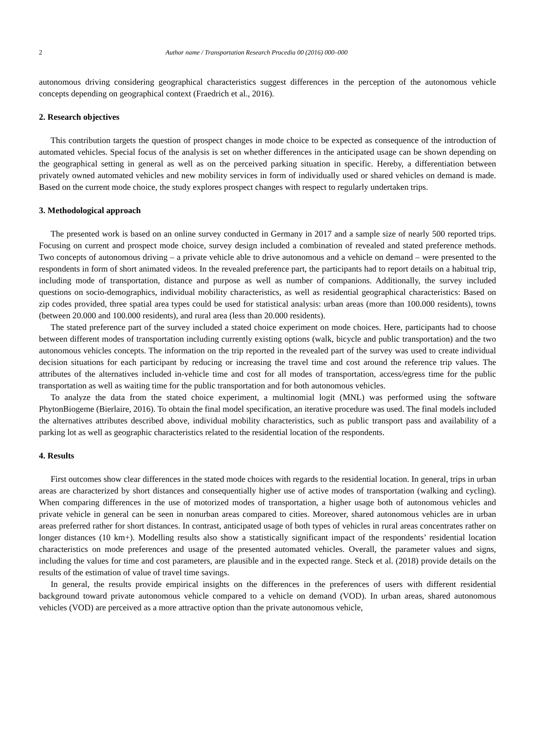2 Author name / Transportation Research Procedia 00 (2016) 000–000
autonomous driving considering geographical characteristics suggest differences in the perception of the autonomous vehicle concepts depending on geographical context (Fraedrich et al., 2016).
2. Research objectives
This contribution targets the question of prospect changes in mode choice to be expected as consequence of the introduction of automated vehicles. Special focus of the analysis is set on whether differences in the anticipated usage can be shown depending on the geographical setting in general as well as on the perceived parking situation in specific. Hereby, a differentiation between privately owned automated vehicles and new mobility services in form of individually used or shared vehicles on demand is made. Based on the current mode choice, the study explores prospect changes with respect to regularly undertaken trips.
3. Methodological approach
The presented work is based on an online survey conducted in Germany in 2017 and a sample size of nearly 500 reported trips. Focusing on current and prospect mode choice, survey design included a combination of revealed and stated preference methods. Two concepts of autonomous driving – a private vehicle able to drive autonomous and a vehicle on demand – were presented to the respondents in form of short animated videos. In the revealed preference part, the participants had to report details on a habitual trip, including mode of transportation, distance and purpose as well as number of companions. Additionally, the survey included questions on socio-demographics, individual mobility characteristics, as well as residential geographical characteristics: Based on zip codes provided, three spatial area types could be used for statistical analysis: urban areas (more than 100.000 residents), towns (between 20.000 and 100.000 residents), and rural area (less than 20.000 residents).
The stated preference part of the survey included a stated choice experiment on mode choices. Here, participants had to choose between different modes of transportation including currently existing options (walk, bicycle and public transportation) and the two autonomous vehicles concepts. The information on the trip reported in the revealed part of the survey was used to create individual decision situations for each participant by reducing or increasing the travel time and cost around the reference trip values. The attributes of the alternatives included in-vehicle time and cost for all modes of transportation, access/egress time for the public transportation as well as waiting time for the public transportation and for both autonomous vehicles.
To analyze the data from the stated choice experiment, a multinomial logit (MNL) was performed using the software PhytonBiogeme (Bierlaire, 2016). To obtain the final model specification, an iterative procedure was used. The final models included the alternatives attributes described above, individual mobility characteristics, such as public transport pass and availability of a parking lot as well as geographic characteristics related to the residential location of the respondents.
4. Results
First outcomes show clear differences in the stated mode choices with regards to the residential location. In general, trips in urban areas are characterized by short distances and consequentially higher use of active modes of transportation (walking and cycling). When comparing differences in the use of motorized modes of transportation, a higher usage both of autonomous vehicles and private vehicle in general can be seen in nonurban areas compared to cities. Moreover, shared autonomous vehicles are in urban areas preferred rather for short distances. In contrast, anticipated usage of both types of vehicles in rural areas concentrates rather on longer distances (10 km+). Modelling results also show a statistically significant impact of the respondents’ residential location characteristics on mode preferences and usage of the presented automated vehicles. Overall, the parameter values and signs, including the values for time and cost parameters, are plausible and in the expected range. Steck et al. (2018) provide details on the results of the estimation of value of travel time savings.
In general, the results provide empirical insights on the differences in the preferences of users with different residential background toward private autonomous vehicle compared to a vehicle on demand (VOD). In urban areas, shared autonomous vehicles (VOD) are perceived as a more attractive option than the private autonomous vehicle,